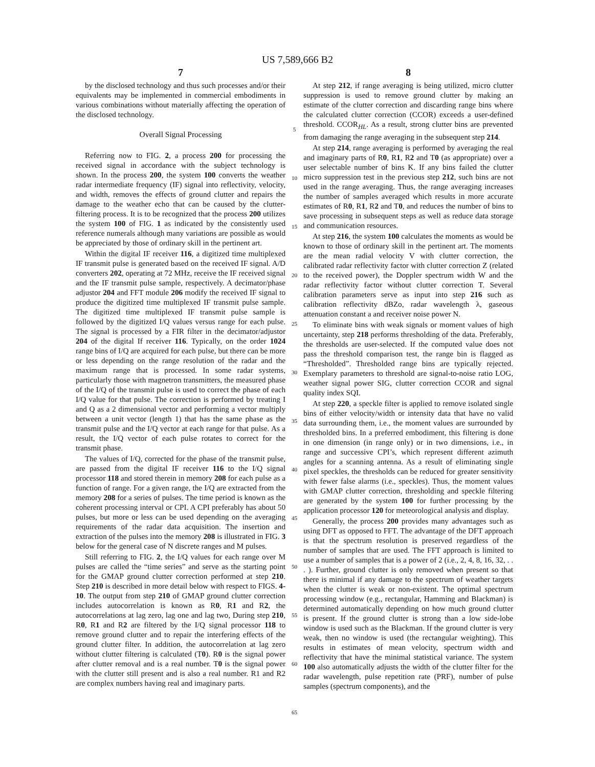US 7,589,666 B2
7
by the disclosed technology and thus such processes and/or their equivalents may be implemented in commercial embodiments in various combinations without materially affecting the operation of the disclosed technology.
Overall Signal Processing
Referring now to FIG. 2, a process 200 for processing the received signal in accordance with the subject technology is shown. In the process 200, the system 100 converts the weather radar intermediate frequency (IF) signal into reflectivity, velocity, and width, removes the effects of ground clutter and repairs the damage to the weather echo that can be caused by the clutter-filtering process. It is to be recognized that the process 200 utilizes the system 100 of FIG. 1 as indicated by the consistently used reference numerals although many variations are possible as would be appreciated by those of ordinary skill in the pertinent art.
Within the digital IF receiver 116, a digitized time multiplexed IF transmit pulse is generated based on the received IF signal. A/D converters 202, operating at 72 MHz, receive the IF received signal and the IF transmit pulse sample, respectively. A decimator/phase adjustor 204 and FFT module 206 modify the received IF signal to produce the digitized time multiplexed IF transmit pulse sample. The digitized time multiplexed IF transmit pulse sample is followed by the digitized I/Q values versus range for each pulse. The signal is processed by a FIR filter in the decimator/adjustor 204 of the digital If receiver 116. Typically, on the order 1024 range bins of I/Q are acquired for each pulse, but there can be more or less depending on the range resolution of the radar and the maximum range that is processed. In some radar systems, particularly those with magnetron transmitters, the measured phase of the I/Q of the transmit pulse is used to correct the phase of each I/Q value for that pulse. The correction is performed by treating I and Q as a 2 dimensional vector and performing a vector multiply between a unit vector (length 1) that has the same phase as the transmit pulse and the I/Q vector at each range for that pulse. As a result, the I/Q vector of each pulse rotates to correct for the transmit phase.
The values of I/Q, corrected for the phase of the transmit pulse, are passed from the digital IF receiver 116 to the I/Q signal processor 118 and stored therein in memory 208 for each pulse as a function of range. For a given range, the I/Q are extracted from the memory 208 for a series of pulses. The time period is known as the coherent processing interval or CPI. A CPI preferably has about 50 pulses, but more or less can be used depending on the averaging requirements of the radar data acquisition. The insertion and extraction of the pulses into the memory 208 is illustrated in FIG. 3 below for the general case of N discrete ranges and M pulses.
Still referring to FIG. 2, the I/Q values for each range over M pulses are called the “time series” and serve as the starting point for the GMAP ground clutter correction performed at step 210. Step 210 is described in more detail below with respect to FIGS. 4-10. The output from step 210 of GMAP ground clutter correction includes autocorrelation is known as R0, R1 and R2, the autocorrelations at lag zero, lag one and lag two, During step 210, R0, R1 and R2 are filtered by the I/Q signal processor 118 to remove ground clutter and to repair the interfering effects of the ground clutter filter. In addition, the autocorrelation at lag zero without clutter filtering is calculated (T0). R0 is the signal power after clutter removal and is a real number. T0 is the signal power with the clutter still present and is also a real number. R1 and R2 are complex numbers having real and imaginary parts.
5
10
15
20
25
30
35
40
45
50
55
60
65
8
At step 212, if range averaging is being utilized, micro clutter suppression is used to remove ground clutter by making an estimate of the clutter correction and discarding range bins where the calculated clutter correction (CCOR) exceeds a user-defined threshold. CCOR<sub>HL</sub>. As a result, strong clutter bins are prevented from damaging the range averaging in the subsequent step 214.
At step 214, range averaging is performed by averaging the real and imaginary parts of R0, R1, R2 and T0 (as appropriate) over a user selectable number of bins K. If any bins failed the clutter micro suppression test in the previous step 212, such bins are not used in the range averaging. Thus, the range averaging increases the number of samples averaged which results in more accurate estimates of R0, R1, R2 and T0, and reduces the number of bins to save processing in subsequent steps as well as reduce data storage and communication resources.
At step 216, the system 100 calculates the moments as would be known to those of ordinary skill in the pertinent art. The moments are the mean radial velocity V with clutter correction, the calibrated radar reflectivity factor with clutter correction Z (related to the received power), the Doppler spectrum width W and the radar reflectivity factor without clutter correction T. Several calibration parameters serve as input into step 216 such as calibration reflectivity dBZo, radar wavelength λ, gaseous attenuation constant a and receiver noise power N.
To eliminate bins with weak signals or moment values of high uncertainty, step 218 performs thresholding of the data. Preferably, the thresholds are user-selected. If the computed value does not pass the threshold comparison test, the range bin is flagged as “Thresholded”. Thresholded range bins are typically rejected. Exemplary parameters to threshold are signal-to-noise ratio LOG, weather signal power SIG, clutter correction CCOR and signal quality index SQI.
At step 220, a speckle filter is applied to remove isolated single bins of either velocity/width or intensity data that have no valid data surrounding them, i.e., the moment values are surrounded by thresholded bins. In a preferred embodiment, this filtering is done in one dimension (in range only) or in two dimensions, i.e., in range and successive CPI’s, which represent different azimuth angles for a scanning antenna. As a result of eliminating single pixel speckles, the thresholds can be reduced for greater sensitivity with fewer false alarms (i.e., speckles). Thus, the moment values with GMAP clutter correction, thresholding and speckle filtering are generated by the system 100 for further processing by the application processor 120 for meteorological analysis and display.
Generally, the process 200 provides many advantages such as using DFT as opposed to FFT. The advantage of the DFT approach is that the spectrum resolution is preserved regardless of the number of samples that are used. The FFT approach is limited to use a number of samples that is a power of 2 (i.e., 2, 4, 8, 16, 32, . . . ). Further, ground clutter is only removed when present so that there is minimal if any damage to the spectrum of weather targets when the clutter is weak or non-existent. The optimal spectrum processing window (e.g., rectangular, Hamming and Blackman) is determined automatically depending on how much ground clutter is present. If the ground clutter is strong than a low side-lobe window is used such as the Blackman. If the ground clutter is very weak, then no window is used (the rectangular weighting). This results in estimates of mean velocity, spectrum width and reflectivity that have the minimal statistical variance. The system 100 also automatically adjusts the width of the clutter filter for the radar wavelength, pulse repetition rate (PRF), number of pulse samples (spectrum components), and the